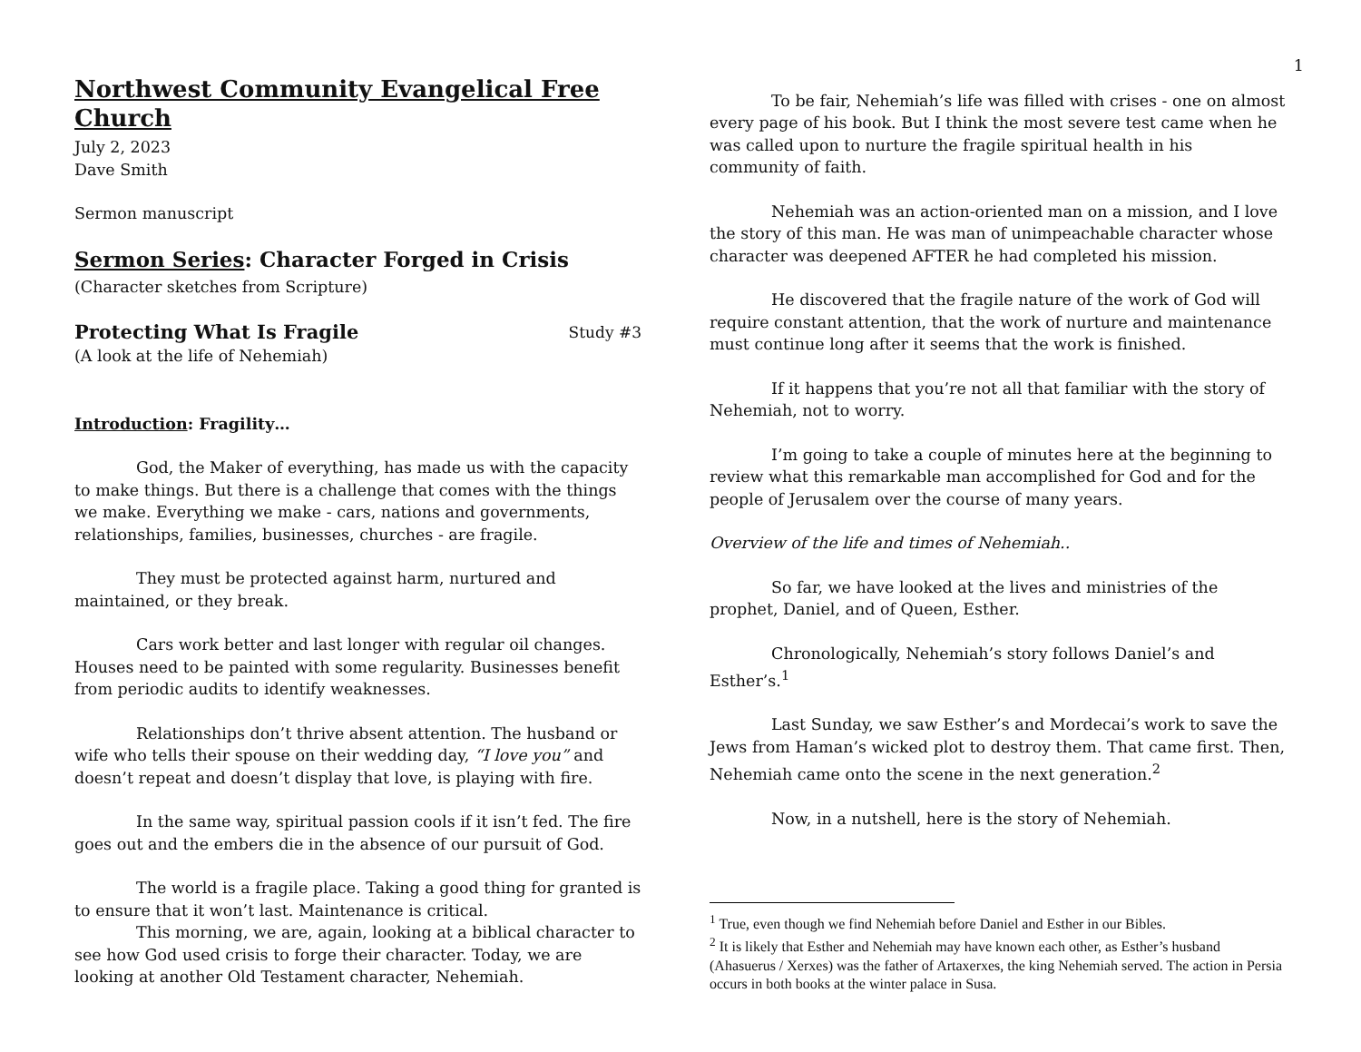Northwest Community Evangelical Free Church
July 2, 2023
Dave Smith
Sermon manuscript
Sermon Series: Character Forged in Crisis
(Character sketches from Scripture)
Protecting What Is Fragile Study #3
(A look at the life of Nehemiah)
Introduction: Fragility…
God, the Maker of everything, has made us with the capacity to make things. But there is a challenge that comes with the things we make. Everything we make - cars, nations and governments, relationships, families, businesses, churches - are fragile.
They must be protected against harm, nurtured and maintained, or they break.
Cars work better and last longer with regular oil changes. Houses need to be painted with some regularity. Businesses benefit from periodic audits to identify weaknesses.
Relationships don’t thrive absent attention. The husband or wife who tells their spouse on their wedding day, “I love you” and doesn’t repeat and doesn’t display that love, is playing with fire.
In the same way, spiritual passion cools if it isn’t fed. The fire goes out and the embers die in the absence of our pursuit of God.
The world is a fragile place. Taking a good thing for granted is to ensure that it won’t last. Maintenance is critical.
This morning, we are, again, looking at a biblical character to see how God used crisis to forge their character. Today, we are looking at another Old Testament character, Nehemiah.
1
To be fair, Nehemiah’s life was filled with crises - one on almost every page of his book. But I think the most severe test came when he was called upon to nurture the fragile spiritual health in his community of faith.
Nehemiah was an action-oriented man on a mission, and I love the story of this man. He was man of unimpeachable character whose character was deepened AFTER he had completed his mission.
He discovered that the fragile nature of the work of God will require constant attention, that the work of nurture and maintenance must continue long after it seems that the work is finished.
If it happens that you’re not all that familiar with the story of Nehemiah, not to worry.
I’m going to take a couple of minutes here at the beginning to review what this remarkable man accomplished for God and for the people of Jerusalem over the course of many years.
Overview of the life and times of Nehemiah..
So far, we have looked at the lives and ministries of the prophet, Daniel, and of Queen, Esther.
Chronologically, Nehemiah’s story follows Daniel’s and Esther’s.<sup>1</sup>
Last Sunday, we saw Esther’s and Mordecai’s work to save the Jews from Haman’s wicked plot to destroy them. That came first. Then, Nehemiah came onto the scene in the next generation.<sup>2</sup>
Now, in a nutshell, here is the story of Nehemiah.
<sup>1</sup> True, even though we find Nehemiah before Daniel and Esther in our Bibles.
<sup>2</sup> It is likely that Esther and Nehemiah may have known each other, as Esther’s husband (Ahasuerus / Xerxes) was the father of Artaxerxes, the king Nehemiah served. The action in Persia occurs in both books at the winter palace in Susa.